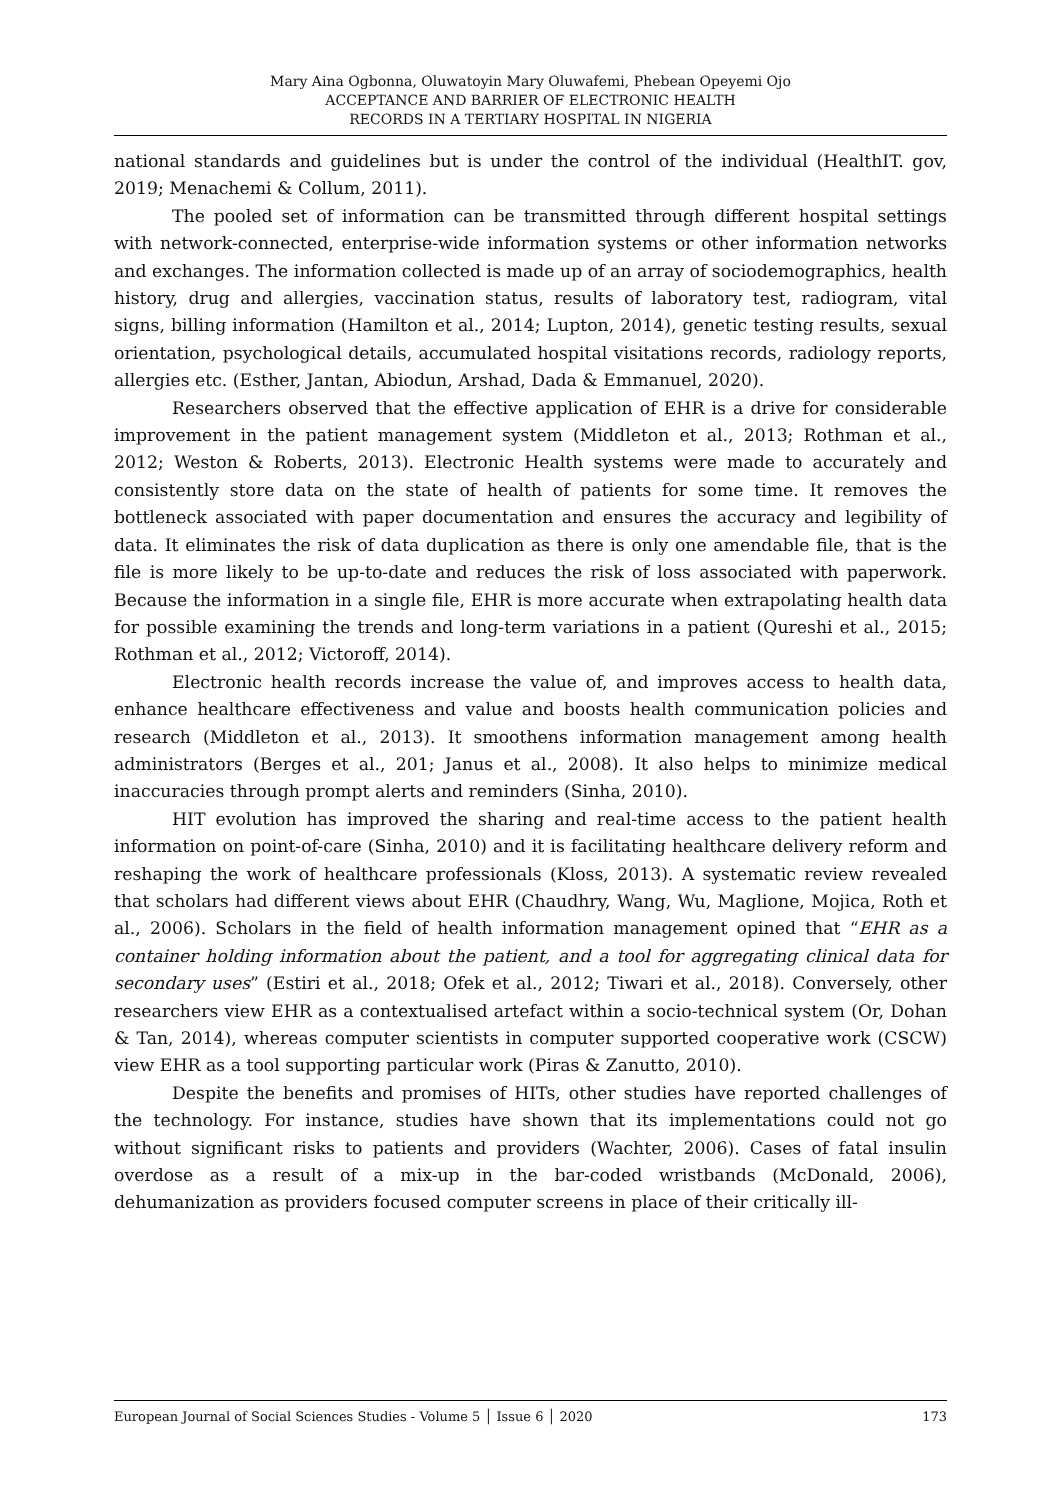Mary Aina Ogbonna, Oluwatoyin Mary Oluwafemi, Phebean Opeyemi Ojo
ACCEPTANCE AND BARRIER OF ELECTRONIC HEALTH
RECORDS IN A TERTIARY HOSPITAL IN NIGERIA
national standards and guidelines but is under the control of the individual (HealthIT. gov, 2019; Menachemi & Collum, 2011).
The pooled set of information can be transmitted through different hospital settings with network-connected, enterprise-wide information systems or other information networks and exchanges. The information collected is made up of an array of sociodemographics, health history, drug and allergies, vaccination status, results of laboratory test, radiogram, vital signs, billing information (Hamilton et al., 2014; Lupton, 2014), genetic testing results, sexual orientation, psychological details, accumulated hospital visitations records, radiology reports, allergies etc. (Esther, Jantan, Abiodun, Arshad, Dada & Emmanuel, 2020).
Researchers observed that the effective application of EHR is a drive for considerable improvement in the patient management system (Middleton et al., 2013; Rothman et al., 2012; Weston & Roberts, 2013). Electronic Health systems were made to accurately and consistently store data on the state of health of patients for some time. It removes the bottleneck associated with paper documentation and ensures the accuracy and legibility of data. It eliminates the risk of data duplication as there is only one amendable file, that is the file is more likely to be up-to-date and reduces the risk of loss associated with paperwork. Because the information in a single file, EHR is more accurate when extrapolating health data for possible examining the trends and long-term variations in a patient (Qureshi et al., 2015; Rothman et al., 2012; Victoroff, 2014).
Electronic health records increase the value of, and improves access to health data, enhance healthcare effectiveness and value and boosts health communication policies and research (Middleton et al., 2013). It smoothens information management among health administrators (Berges et al., 201; Janus et al., 2008). It also helps to minimize medical inaccuracies through prompt alerts and reminders (Sinha, 2010).
HIT evolution has improved the sharing and real-time access to the patient health information on point-of-care (Sinha, 2010) and it is facilitating healthcare delivery reform and reshaping the work of healthcare professionals (Kloss, 2013). A systematic review revealed that scholars had different views about EHR (Chaudhry, Wang, Wu, Maglione, Mojica, Roth et al., 2006). Scholars in the field of health information management opined that “EHR as a container holding information about the patient, and a tool for aggregating clinical data for secondary uses” (Estiri et al., 2018; Ofek et al., 2012; Tiwari et al., 2018). Conversely, other researchers view EHR as a contextualised artefact within a socio-technical system (Or, Dohan & Tan, 2014), whereas computer scientists in computer supported cooperative work (CSCW) view EHR as a tool supporting particular work (Piras & Zanutto, 2010).
Despite the benefits and promises of HITs, other studies have reported challenges of the technology. For instance, studies have shown that its implementations could not go without significant risks to patients and providers (Wachter, 2006). Cases of fatal insulin overdose as a result of a mix-up in the bar-coded wristbands (McDonald, 2006), dehumanization as providers focused computer screens in place of their critically ill-
European Journal of Social Sciences Studies - Volume 5 │ Issue 6 │ 2020 173